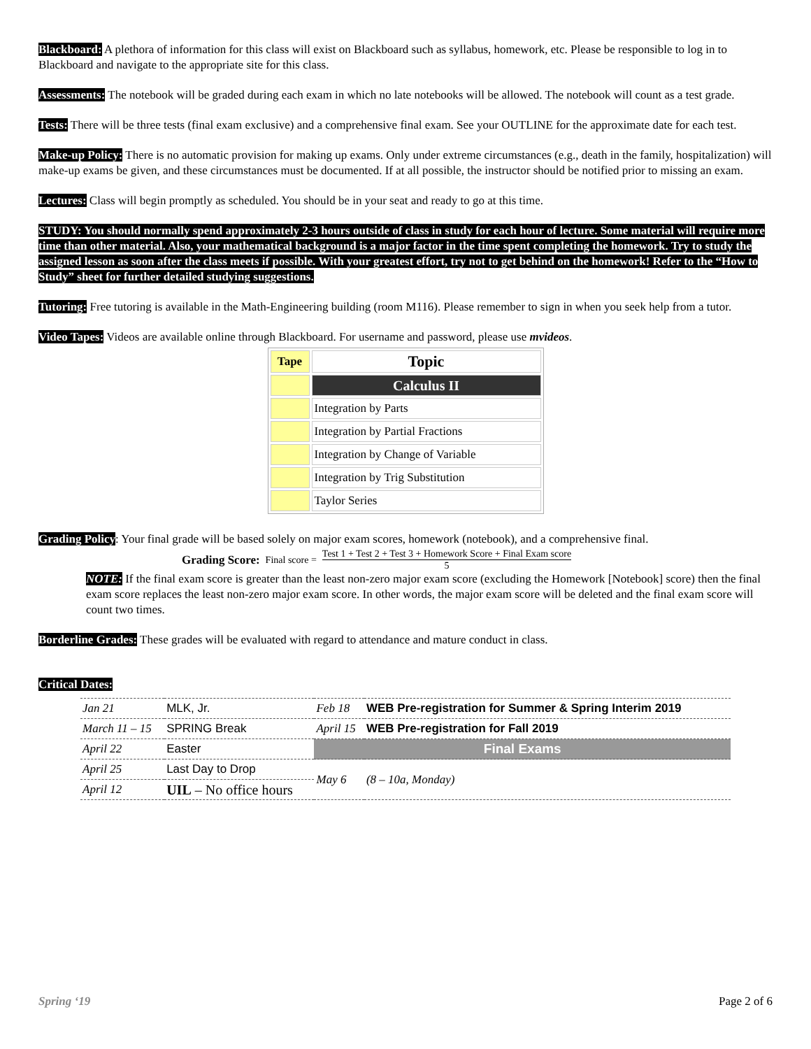Blackboard: A plethora of information for this class will exist on Blackboard such as syllabus, homework, etc. Please be responsible to log in to Blackboard and navigate to the appropriate site for this class.
Assessments: The notebook will be graded during each exam in which no late notebooks will be allowed. The notebook will count as a test grade.
Tests: There will be three tests (final exam exclusive) and a comprehensive final exam. See your OUTLINE for the approximate date for each test.
Make-up Policy: There is no automatic provision for making up exams. Only under extreme circumstances (e.g., death in the family, hospitalization) will make-up exams be given, and these circumstances must be documented. If at all possible, the instructor should be notified prior to missing an exam.
Lectures: Class will begin promptly as scheduled. You should be in your seat and ready to go at this time.
STUDY: You should normally spend approximately 2-3 hours outside of class in study for each hour of lecture. Some material will require more time than other material. Also, your mathematical background is a major factor in the time spent completing the homework. Try to study the assigned lesson as soon after the class meets if possible. With your greatest effort, try not to get behind on the homework! Refer to the “How to Study” sheet for further detailed studying suggestions.
Tutoring: Free tutoring is available in the Math-Engineering building (room M116). Please remember to sign in when you seek help from a tutor.
Video Tapes: Videos are available online through Blackboard. For username and password, please use mvideos.
| Tape | Topic |
| --- | --- |
| | Calculus II |
| | Integration by Parts |
| | Integration by Partial Fractions |
| | Integration by Change of Variable |
| | Integration by Trig Substitution |
| | Taylor Series |
Grading Policy: Your final grade will be based solely on major exam scores, homework (notebook), and a comprehensive final.
Grading Score: Final score = Test 1 + Test 2 + Test 3 + Homework Score + Final Exam score 5
NOTE: If the final exam score is greater than the least non-zero major exam score (excluding the Homework [Notebook] score) then the final exam score replaces the least non-zero major exam score. In other words, the major exam score will be deleted and the final exam score will count two times.
Borderline Grades: These grades will be evaluated with regard to attendance and mature conduct in class.
Critical Dates:
| Jan 21 | MLK, Jr. | Feb 18 | WEB Pre-registration for Summer & Spring Interim 2019 |
| March 11 – 15 | SPRING Break | April 15 | WEB Pre-registration for Fall 2019 |
| April 22 | Easter | Final Exams | |
| April 25 | Last Day to Drop | May 6 | (8 – 10a, Monday) |
| April 12 | UIL – No office hours | | |
Spring ‘19 Page 2 of 6